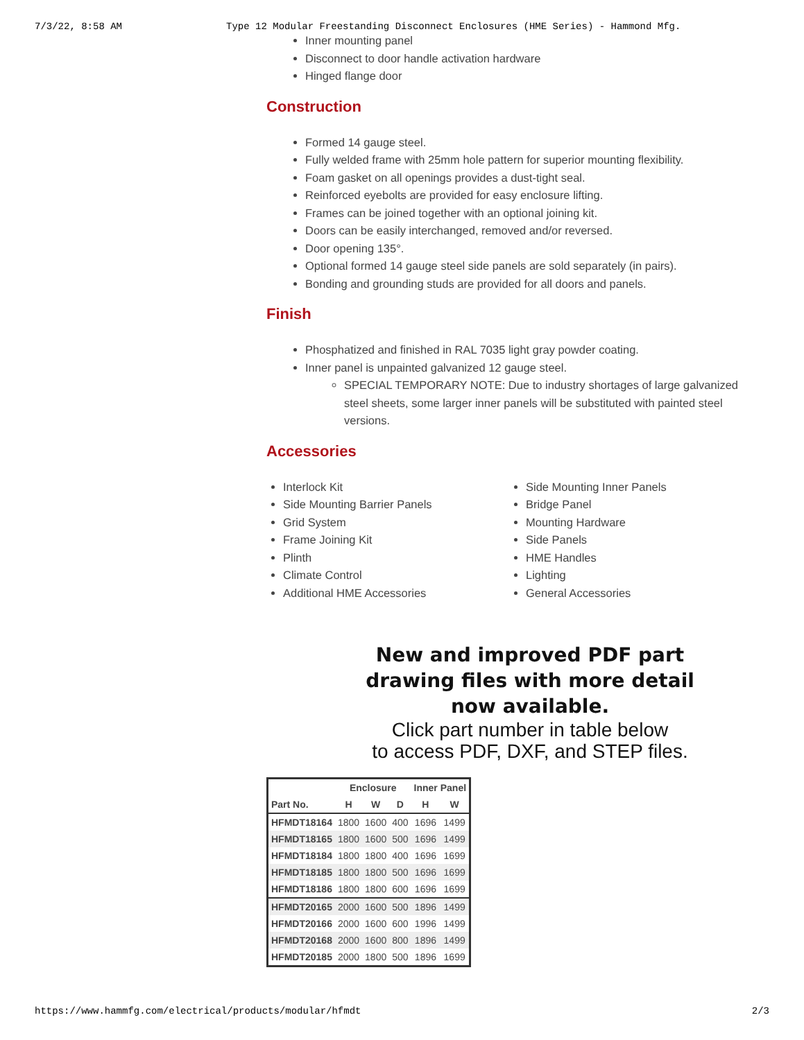7/3/22, 8:58 AM Type 12 Modular Freestanding Disconnect Enclosures (HME Series) - Hammond Mfg.
Inner mounting panel
Disconnect to door handle activation hardware
Hinged flange door
Construction
Formed 14 gauge steel.
Fully welded frame with 25mm hole pattern for superior mounting flexibility.
Foam gasket on all openings provides a dust-tight seal.
Reinforced eyebolts are provided for easy enclosure lifting.
Frames can be joined together with an optional joining kit.
Doors can be easily interchanged, removed and/or reversed.
Door opening 135°.
Optional formed 14 gauge steel side panels are sold separately (in pairs).
Bonding and grounding studs are provided for all doors and panels.
Finish
Phosphatized and finished in RAL 7035 light gray powder coating.
Inner panel is unpainted galvanized 12 gauge steel.
SPECIAL TEMPORARY NOTE: Due to industry shortages of large galvanized steel sheets, some larger inner panels will be substituted with painted steel versions.
Accessories
Interlock Kit
Side Mounting Barrier Panels
Grid System
Frame Joining Kit
Plinth
Climate Control
Additional HME Accessories
Side Mounting Inner Panels
Bridge Panel
Mounting Hardware
Side Panels
HME Handles
Lighting
General Accessories
New and improved PDF part
drawing files with more detail
now available.
Click part number in table below
to access PDF, DXF, and STEP files.
| | Enclosure | | | Inner Panel | |
| --- | --- | --- | --- | --- | --- |
| Part No. | H | W | D | H | W |
| HFMDT18164 | 1800 | 1600 | 400 | 1696 | 1499 |
| HFMDT18165 | 1800 | 1600 | 500 | 1696 | 1499 |
| HFMDT18184 | 1800 | 1800 | 400 | 1696 | 1699 |
| HFMDT18185 | 1800 | 1800 | 500 | 1696 | 1699 |
| HFMDT18186 | 1800 | 1800 | 600 | 1696 | 1699 |
| HFMDT20165 | 2000 | 1600 | 500 | 1896 | 1499 |
| HFMDT20166 | 2000 | 1600 | 600 | 1996 | 1499 |
| HFMDT20168 | 2000 | 1600 | 800 | 1896 | 1499 |
| HFMDT20185 | 2000 | 1800 | 500 | 1896 | 1699 |
https://www.hammfg.com/electrical/products/modular/hfmdt 2/3